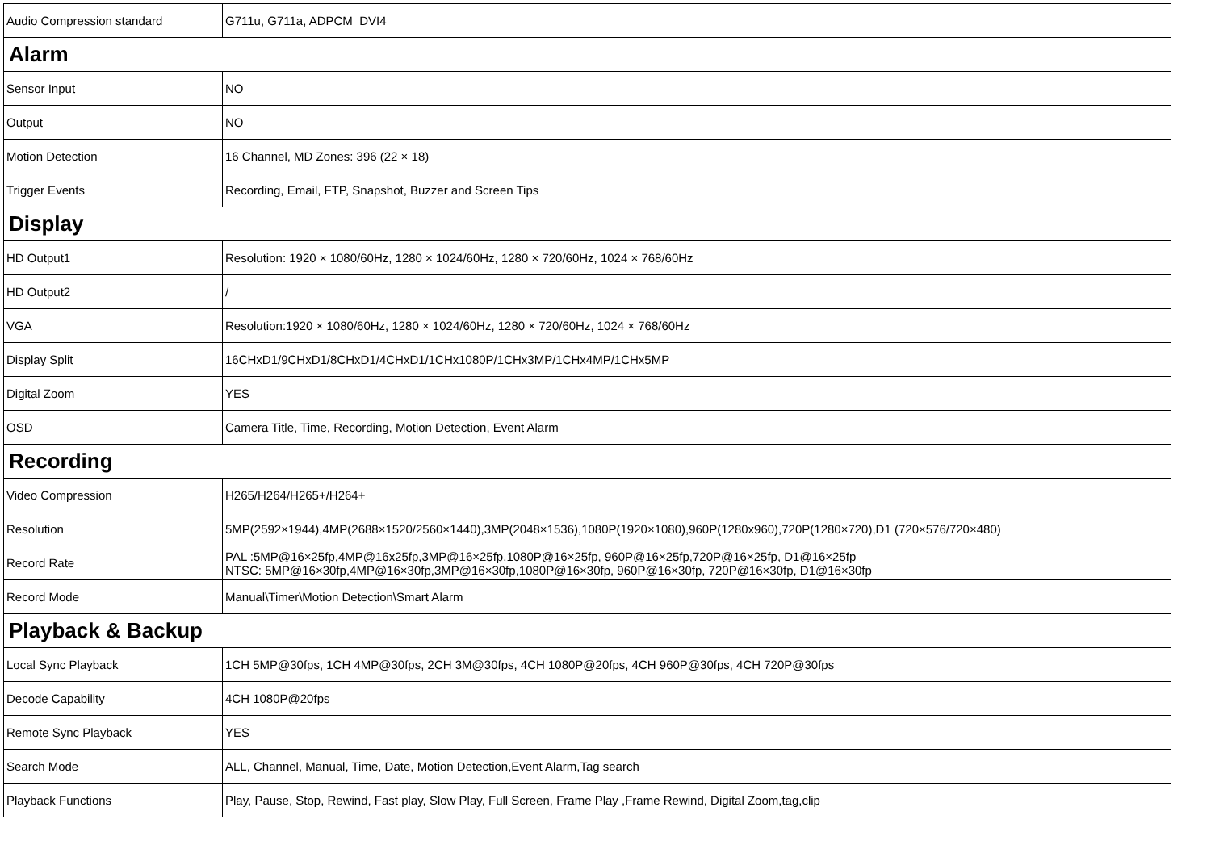| Audio Compression standard | G711u, G711a, ADPCM_DVI4 |
| Alarm | |
| Sensor Input | NO |
| Output | NO |
| Motion Detection | 16 Channel, MD Zones: 396 (22 × 18) |
| Trigger Events | Recording, Email, FTP, Snapshot, Buzzer and Screen Tips |
| Display | |
| HD Output1 | Resolution: 1920 × 1080/60Hz, 1280 × 1024/60Hz, 1280 × 720/60Hz, 1024 × 768/60Hz |
| HD Output2 | / |
| VGA | Resolution:1920 × 1080/60Hz, 1280 × 1024/60Hz, 1280 × 720/60Hz, 1024 × 768/60Hz |
| Display Split | 16CHxD1/9CHxD1/8CHxD1/4CHxD1/1CHx1080P/1CHx3MP/1CHx4MP/1CHx5MP |
| Digital Zoom | YES |
| OSD | Camera Title, Time, Recording, Motion Detection, Event Alarm |
| Recording | |
| Video Compression | H265/H264/H265+/H264+ |
| Resolution | 5MP(2592×1944),4MP(2688×1520/2560×1440),3MP(2048×1536),1080P(1920×1080),960P(1280x960),720P(1280×720),D1 (720×576/720×480) |
| Record Rate | PAL :5MP@16×25fp,4MP@16x25fp,3MP@16×25fp,1080P@16×25fp, 960P@16×25fp,720P@16×25fp, D1@16×25fp NTSC: 5MP@16×30fp,4MP@16×30fp,3MP@16×30fp,1080P@16×30fp, 960P@16×30fp, 720P@16×30fp, D1@16×30fp |
| Record Mode | Manual\Timer\Motion Detection\Smart Alarm |
| Playback & Backup | |
| Local Sync Playback | 1CH 5MP@30fps, 1CH 4MP@30fps, 2CH 3M@30fps, 4CH 1080P@20fps, 4CH 960P@30fps, 4CH 720P@30fps |
| Decode Capability | 4CH 1080P@20fps |
| Remote Sync Playback | YES |
| Search Mode | ALL, Channel, Manual, Time, Date, Motion Detection,Event Alarm,Tag search |
| Playback Functions | Play, Pause, Stop, Rewind, Fast play, Slow Play, Full Screen, Frame Play ,Frame Rewind, Digital Zoom,tag,clip |